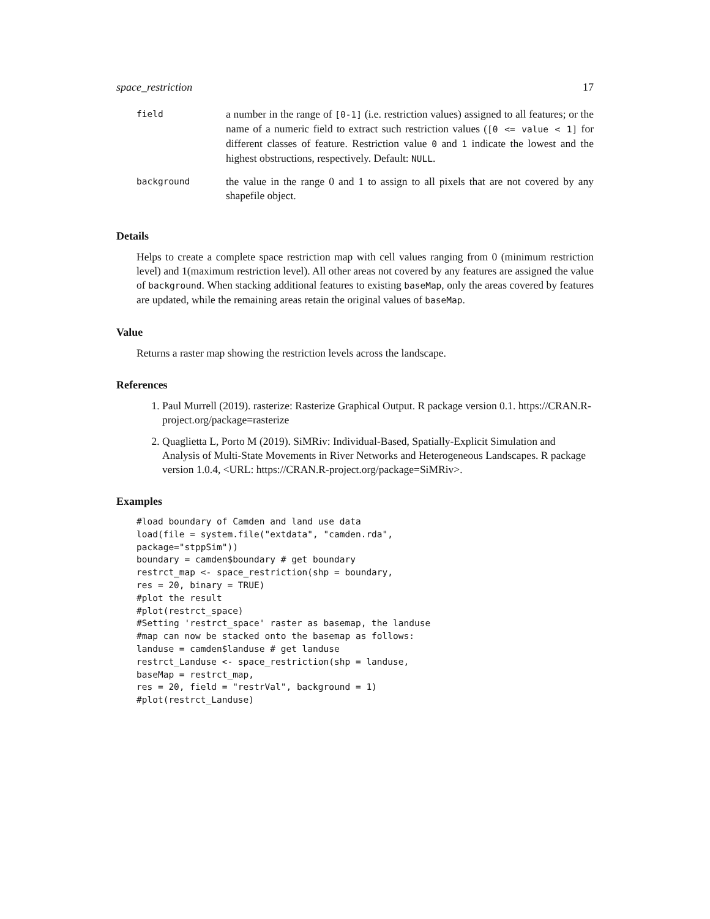space_restriction 17
| field | a number in the range of [0-1] (i.e. restriction values) assigned to all features; or the name of a numeric field to extract such restriction values ( [0 <= value < 1] for different classes of feature. Restriction value 0 and 1 indicate the lowest and the highest obstructions, respectively. Default: NULL . |
| background | the value in the range 0 and 1 to assign to all pixels that are not covered by any shapefile object. |
Details
Helps to create a complete space restriction map with cell values ranging from 0 (minimum restriction level) and 1(maximum restriction level). All other areas not covered by any features are assigned the value of background. When stacking additional features to existing baseMap, only the areas covered by features are updated, while the remaining areas retain the original values of baseMap.
Value
Returns a raster map showing the restriction levels across the landscape.
References
1. Paul Murrell (2019). rasterize: Rasterize Graphical Output. R package version 0.1. https://CRAN.R-project.org/package=rasterize
2. Quaglietta L, Porto M (2019). SiMRiv: Individual-Based, Spatially-Explicit Simulation and Analysis of Multi-State Movements in River Networks and Heterogeneous Landscapes. R package version 1.0.4, <URL: https://CRAN.R-project.org/package=SiMRiv>.
Examples
#load boundary of Camden and land use data
load(file = system.file("extdata", "camden.rda",
package="stppSim"))
boundary = camden$boundary # get boundary
restrct_map <- space_restriction(shp = boundary,
res = 20, binary = TRUE)
#plot the result
#plot(restrct_space)
#Setting 'restrct_space' raster as basemap, the landuse
#map can now be stacked onto the basemap as follows:
landuse = camden$landuse # get landuse
restrct_Landuse <- space_restriction(shp = landuse,
baseMap = restrct_map,
res = 20, field = "restrVal", background = 1)
#plot(restrct_Landuse)